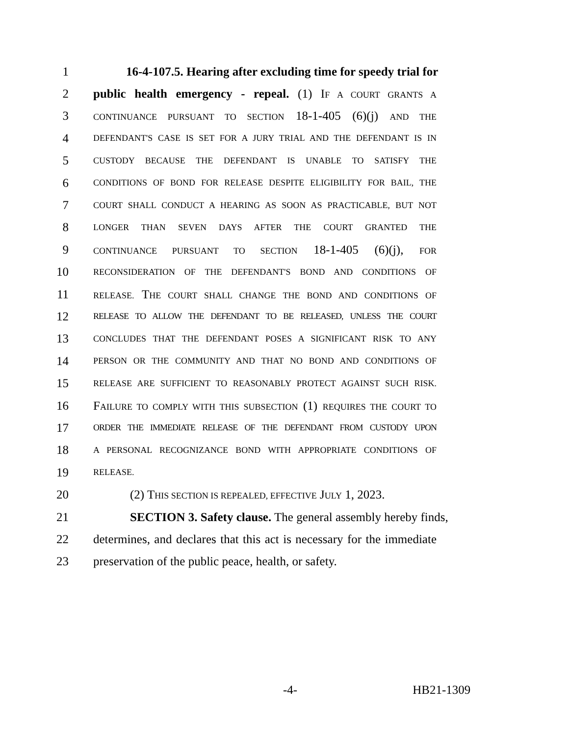1 16-4-107.5. Hearing after excluding time for speedy trial for
2 public health emergency - repeal. (1) IF A COURT GRANTS A
3 CONTINUANCE PURSUANT TO SECTION 18-1-405 (6)(j) AND THE
4 DEFENDANT'S CASE IS SET FOR A JURY TRIAL AND THE DEFENDANT IS IN
5 CUSTODY BECAUSE THE DEFENDANT IS UNABLE TO SATISFY THE
6 CONDITIONS OF BOND FOR RELEASE DESPITE ELIGIBILITY FOR BAIL, THE
7 COURT SHALL CONDUCT A HEARING AS SOON AS PRACTICABLE, BUT NOT
8 LONGER THAN SEVEN DAYS AFTER THE COURT GRANTED THE
9 CONTINUANCE PURSUANT TO SECTION 18-1-405 (6)(j), FOR
10 RECONSIDERATION OF THE DEFENDANT'S BOND AND CONDITIONS OF
11 RELEASE. THE COURT SHALL CHANGE THE BOND AND CONDITIONS OF
12 RELEASE TO ALLOW THE DEFENDANT TO BE RELEASED, UNLESS THE COURT
13 CONCLUDES THAT THE DEFENDANT POSES A SIGNIFICANT RISK TO ANY
14 PERSON OR THE COMMUNITY AND THAT NO BOND AND CONDITIONS OF
15 RELEASE ARE SUFFICIENT TO REASONABLY PROTECT AGAINST SUCH RISK.
16 FAILURE TO COMPLY WITH THIS SUBSECTION (1) REQUIRES THE COURT TO
17 ORDER THE IMMEDIATE RELEASE OF THE DEFENDANT FROM CUSTODY UPON
18 A PERSONAL RECOGNIZANCE BOND WITH APPROPRIATE CONDITIONS OF
19 RELEASE.
20 (2) THIS SECTION IS REPEALED, EFFECTIVE JULY 1, 2023.
21 SECTION 3. Safety clause. The general assembly hereby finds,
22 determines, and declares that this act is necessary for the immediate
23 preservation of the public peace, health, or safety.
-4- HB21-1309